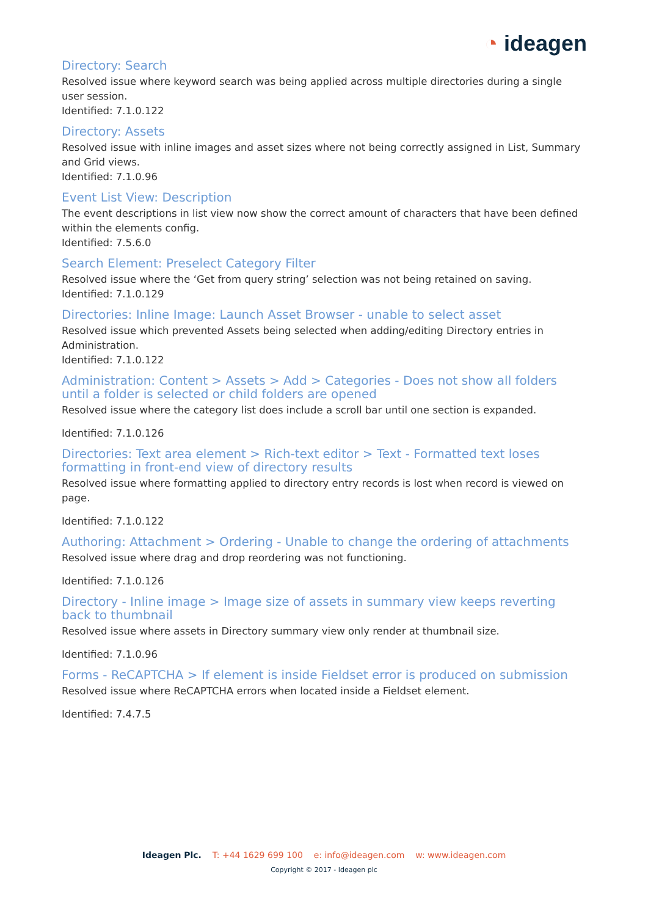◔ ideagen
Directory: Search
Resolved issue where keyword search was being applied across multiple directories during a single user session.
Identified: 7.1.0.122
Directory: Assets
Resolved issue with inline images and asset sizes where not being correctly assigned in List, Summary and Grid views.
Identified: 7.1.0.96
Event List View: Description
The event descriptions in list view now show the correct amount of characters that have been defined within the elements config.
Identified: 7.5.6.0
Search Element: Preselect Category Filter
Resolved issue where the ‘Get from query string’ selection was not being retained on saving.
Identified: 7.1.0.129
Directories: Inline Image: Launch Asset Browser - unable to select asset
Resolved issue which prevented Assets being selected when adding/editing Directory entries in Administration.
Identified: 7.1.0.122
Administration: Content > Assets > Add > Categories - Does not show all folders until a folder is selected or child folders are opened
Resolved issue where the category list does include a scroll bar until one section is expanded.
Identified: 7.1.0.126
Directories: Text area element > Rich-text editor > Text - Formatted text loses formatting in front-end view of directory results
Resolved issue where formatting applied to directory entry records is lost when record is viewed on page.
Identified: 7.1.0.122
Authoring: Attachment > Ordering - Unable to change the ordering of attachments
Resolved issue where drag and drop reordering was not functioning.
Identified: 7.1.0.126
Directory - Inline image > Image size of assets in summary view keeps reverting back to thumbnail
Resolved issue where assets in Directory summary view only render at thumbnail size.
Identified: 7.1.0.96
Forms - ReCAPTCHA > If element is inside Fieldset error is produced on submission
Resolved issue where ReCAPTCHA errors when located inside a Fieldset element.
Identified: 7.4.7.5
Ideagen Plc. T: +44 1629 699 100 e: info@ideagen.com w: www.ideagen.com
Copyright © 2017 - Ideagen plc